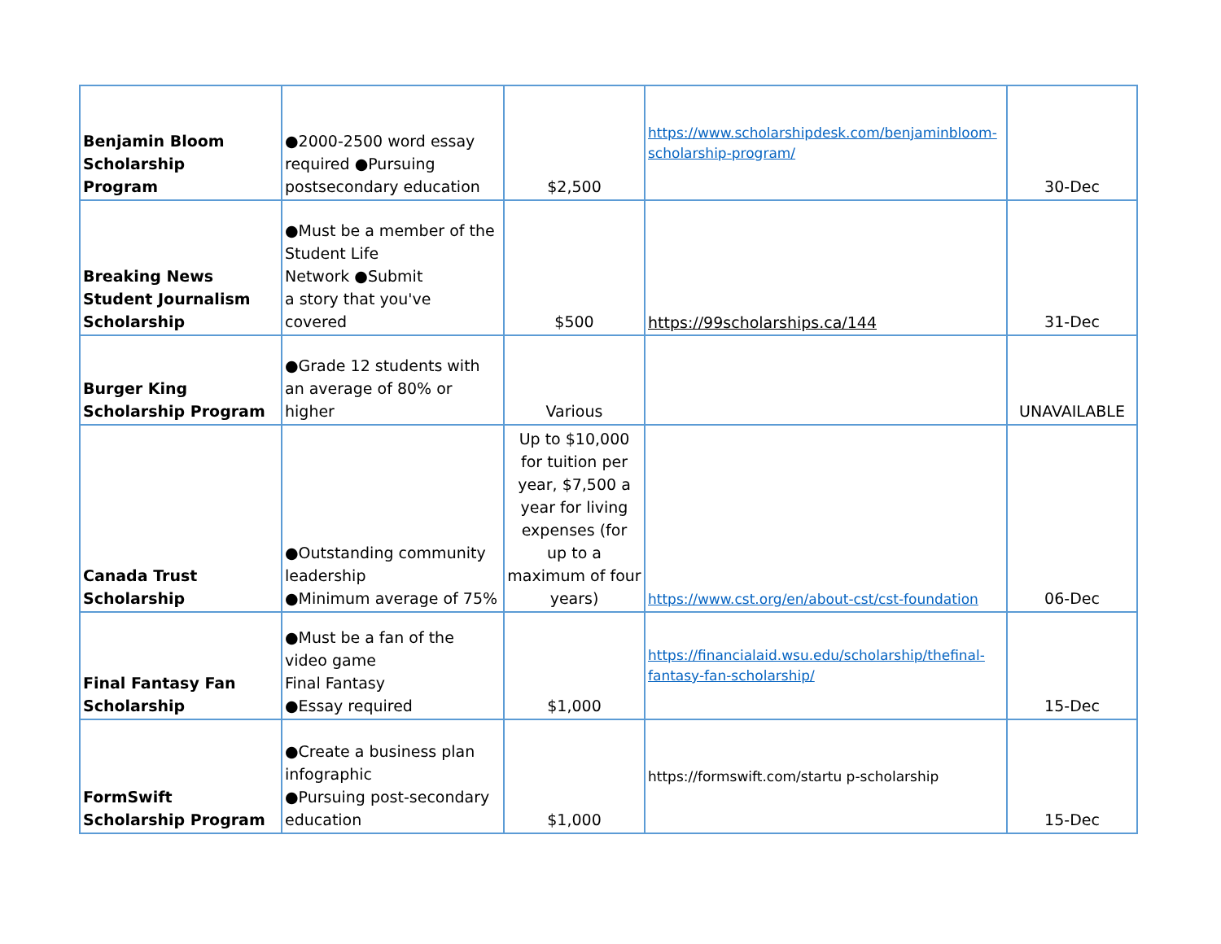| Benjamin Bloom Scholarship Program | ●2000-2500 word essay required ●Pursuing postsecondary education | $2,500 | https://www.scholarshipdesk.com/benjaminbloom-scholarship-program/ | 30-Dec |
| Breaking News Student Journalism Scholarship | ●Must be a member of the Student Life Network ●Submit a story that you've covered | $500 | https://99scholarships.ca/144 | 31-Dec |
| Burger King Scholarship Program | ●Grade 12 students with an average of 80% or higher | Various | | UNAVAILABLE |
| Canada Trust Scholarship | ●Outstanding community leadership ●Minimum average of 75% | Up to $10,000 for tuition per year, $7,500 a year for living expenses (for up to a maximum of four years) | https://www.cst.org/en/about-cst/cst-foundation | 06-Dec |
| Final Fantasy Fan Scholarship | ●Must be a fan of the video game Final Fantasy ●Essay required | $1,000 | https://financialaid.wsu.edu/scholarship/thefinal-fantasy-fan-scholarship/ | 15-Dec |
| FormSwift Scholarship Program | ●Create a business plan infographic ●Pursuing post-secondary education | $1,000 | https://formswift.com/startu p-scholarship | 15-Dec |